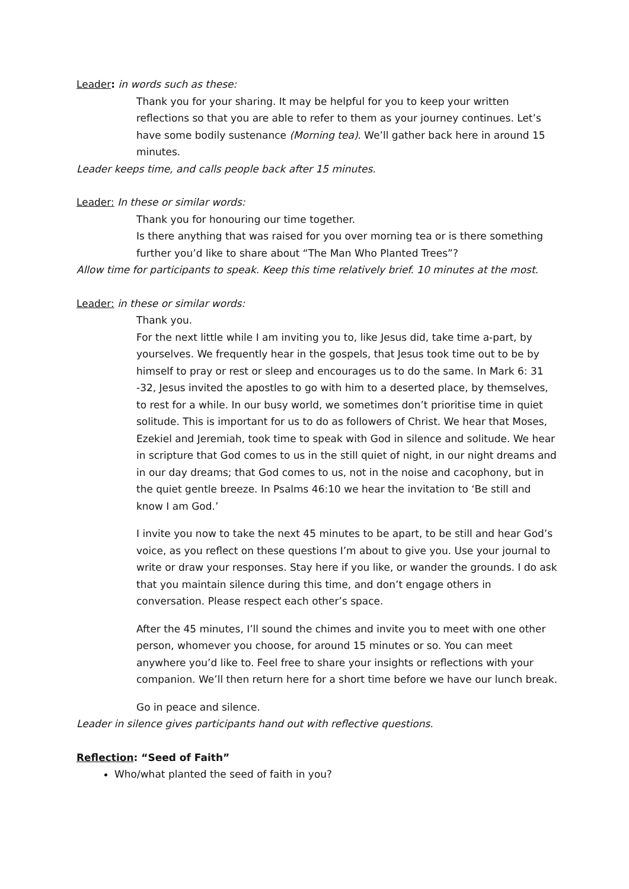Leader: in words such as these:
Thank you for your sharing. It may be helpful for you to keep your written reflections so that you are able to refer to them as your journey continues. Let’s have some bodily sustenance (Morning tea). We’ll gather back here in around 15 minutes.
Leader keeps time, and calls people back after 15 minutes.
Leader: In these or similar words:
Thank you for honouring our time together.
Is there anything that was raised for you over morning tea or is there something further you’d like to share about “The Man Who Planted Trees”?
Allow time for participants to speak. Keep this time relatively brief. 10 minutes at the most.
Leader: in these or similar words:
Thank you.
For the next little while I am inviting you to, like Jesus did, take time a-part, by yourselves. We frequently hear in the gospels, that Jesus took time out to be by himself to pray or rest or sleep and encourages us to do the same. In Mark 6: 31 -32, Jesus invited the apostles to go with him to a deserted place, by themselves, to rest for a while. In our busy world, we sometimes don’t prioritise time in quiet solitude. This is important for us to do as followers of Christ. We hear that Moses, Ezekiel and Jeremiah, took time to speak with God in silence and solitude. We hear in scripture that God comes to us in the still quiet of night, in our night dreams and in our day dreams; that God comes to us, not in the noise and cacophony, but in the quiet gentle breeze. In Psalms 46:10 we hear the invitation to ‘Be still and know I am God.’
I invite you now to take the next 45 minutes to be apart, to be still and hear God’s voice, as you reflect on these questions I’m about to give you. Use your journal to write or draw your responses. Stay here if you like, or wander the grounds. I do ask that you maintain silence during this time, and don’t engage others in conversation. Please respect each other’s space.
After the 45 minutes, I’ll sound the chimes and invite you to meet with one other person, whomever you choose, for around 15 minutes or so. You can meet anywhere you’d like to. Feel free to share your insights or reflections with your companion. We’ll then return here for a short time before we have our lunch break.
Go in peace and silence.
Leader in silence gives participants hand out with reflective questions.
Reflection: “Seed of Faith”
Who/what planted the seed of faith in you?